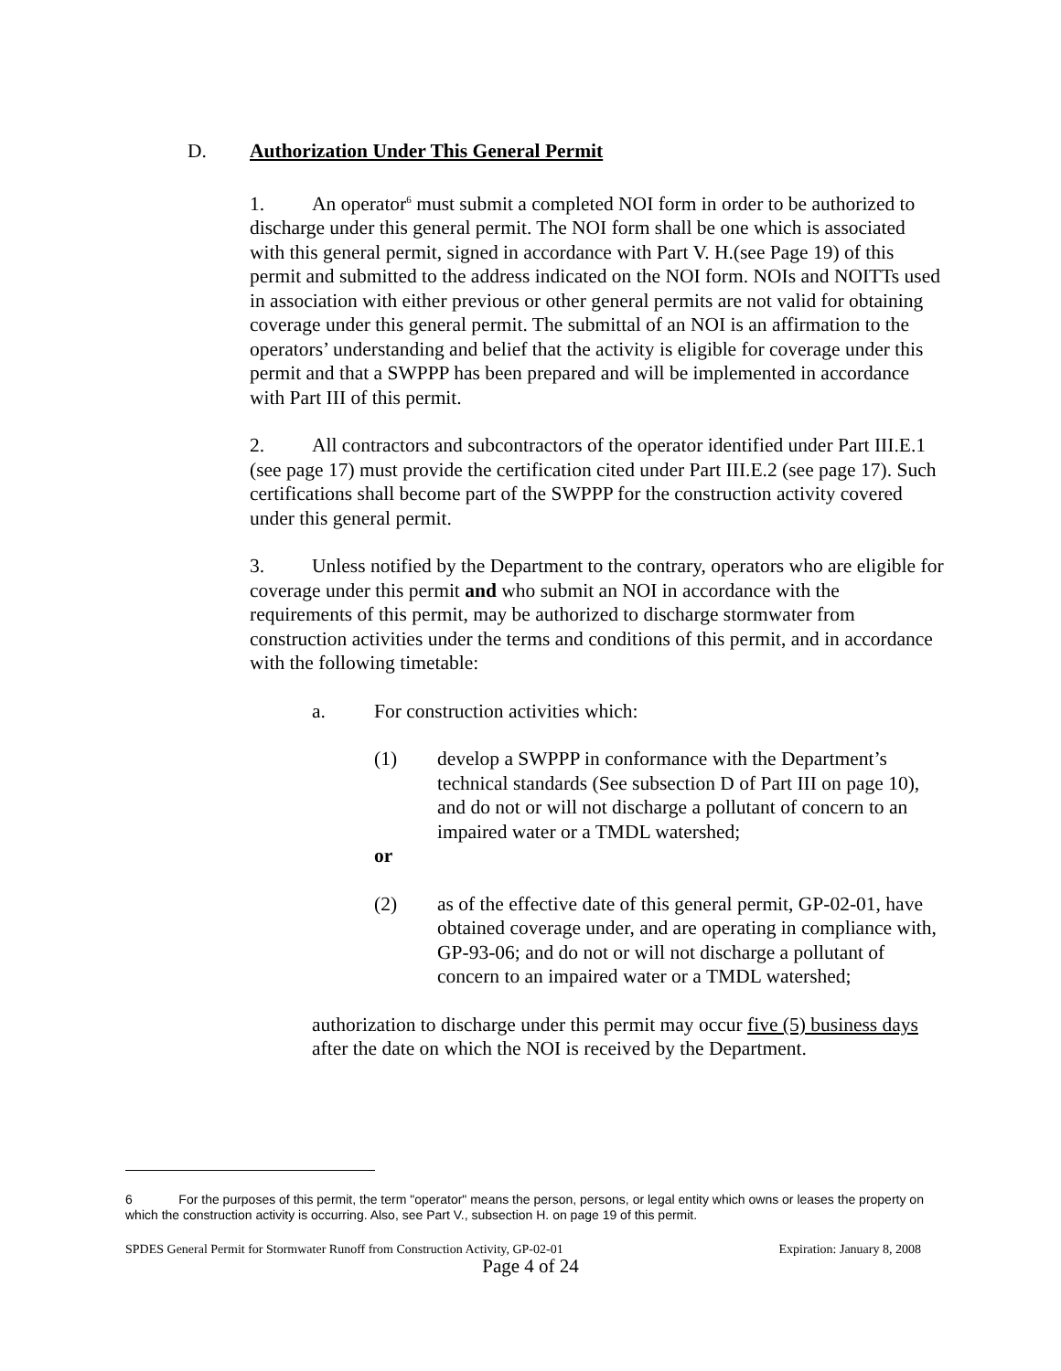D. Authorization Under This General Permit
1. An operator<sup>6</sup> must submit a completed NOI form in order to be authorized to discharge under this general permit. The NOI form shall be one which is associated with this general permit, signed in accordance with Part V. H.(see Page 19) of this permit and submitted to the address indicated on the NOI form. NOIs and NOITTs used in association with either previous or other general permits are not valid for obtaining coverage under this general permit. The submittal of an NOI is an affirmation to the operators’ understanding and belief that the activity is eligible for coverage under this permit and that a SWPPP has been prepared and will be implemented in accordance with Part III of this permit.
2. All contractors and subcontractors of the operator identified under Part III.E.1 (see page 17) must provide the certification cited under Part III.E.2 (see page 17). Such certifications shall become part of the SWPPP for the construction activity covered under this general permit.
3. Unless notified by the Department to the contrary, operators who are eligible for coverage under this permit and who submit an NOI in accordance with the requirements of this permit, may be authorized to discharge stormwater from construction activities under the terms and conditions of this permit, and in accordance with the following timetable:
a. For construction activities which:
(1) develop a SWPPP in conformance with the Department’s technical standards (See subsection D of Part III on page 10), and do not or will not discharge a pollutant of concern to an impaired water or a TMDL watershed;
or
(2) as of the effective date of this general permit, GP-02-01, have obtained coverage under, and are operating in compliance with, GP-93-06; and do not or will not discharge a pollutant of concern to an impaired water or a TMDL watershed;
authorization to discharge under this permit may occur five (5) business days after the date on which the NOI is received by the Department.
6 For the purposes of this permit, the term "operator" means the person, persons, or legal entity which owns or leases the property on which the construction activity is occurring. Also, see Part V., subsection H. on page 19 of this permit.
SPDES General Permit for Stormwater Runoff from Construction Activity, GP-02-01 Expiration: January 8, 2008
Page 4 of 24